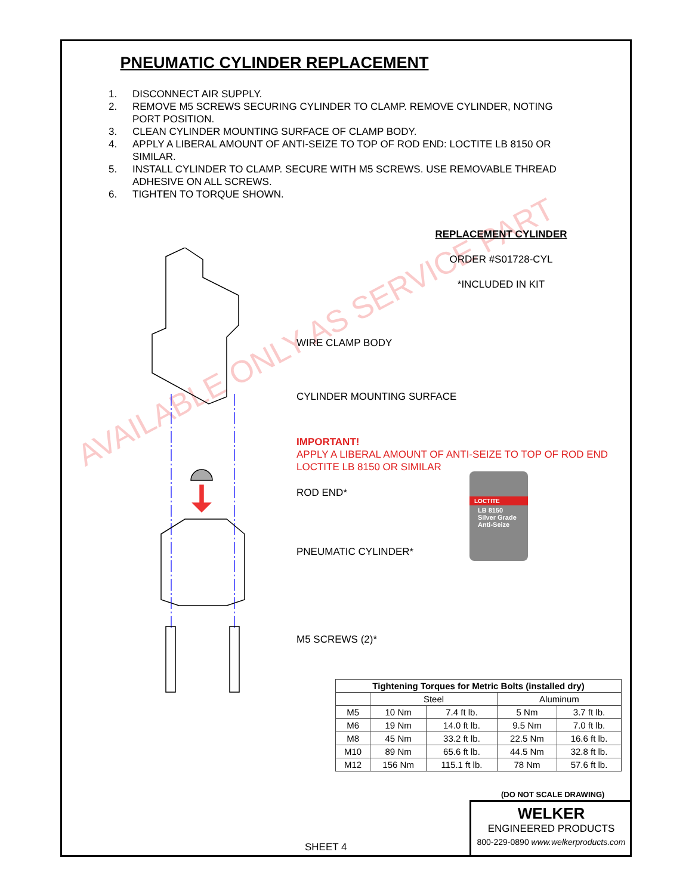AVAILABLE ONLY AS SERVICE PART
PNEUMATIC CYLINDER REPLACEMENT
1. DISCONNECT AIR SUPPLY.
2. REMOVE M5 SCREWS SECURING CYLINDER TO CLAMP. REMOVE CYLINDER, NOTING PORT POSITION.
3. CLEAN CYLINDER MOUNTING SURFACE OF CLAMP BODY.
4. APPLY A LIBERAL AMOUNT OF ANTI-SEIZE TO TOP OF ROD END: LOCTITE LB 8150 OR SIMILAR.
5. INSTALL CYLINDER TO CLAMP. SECURE WITH M5 SCREWS. USE REMOVABLE THREAD ADHESIVE ON ALL SCREWS.
6. TIGHTEN TO TORQUE SHOWN.
REPLACEMENT CYLINDER
ORDER #S01728-CYL
*INCLUDED IN KIT
WIRE CLAMP BODY
CYLINDER MOUNTING SURFACE
IMPORTANT!
APPLY A LIBERAL AMOUNT OF ANTI-SEIZE TO TOP OF ROD END
LOCTITE LB 8150 OR SIMILAR
ROD END*
PNEUMATIC CYLINDER*
M5 SCREWS (2)*
LOCTITE
LB 8150
Silver Grade Anti-Seize
| Tightening Torques for Metric Bolts (installed dry) | | | | |
| --- | --- | --- | --- | --- |
| | Steel | | Aluminum | |
| M5 | 10 Nm | 7.4 ft lb. | 5 Nm | 3.7 ft lb. |
| M6 | 19 Nm | 14.0 ft lb. | 9.5 Nm | 7.0 ft lb. |
| M8 | 45 Nm | 33.2 ft lb. | 22.5 Nm | 16.6 ft lb. |
| M10 | 89 Nm | 65.6 ft lb. | 44.5 Nm | 32.8 ft lb. |
| M12 | 156 Nm | 115.1 ft lb. | 78 Nm | 57.6 ft lb. |
(DO NOT SCALE DRAWING)
WELKER
ENGINEERED PRODUCTS
800-229-0890 www.welkerproducts.com
SHEET 4